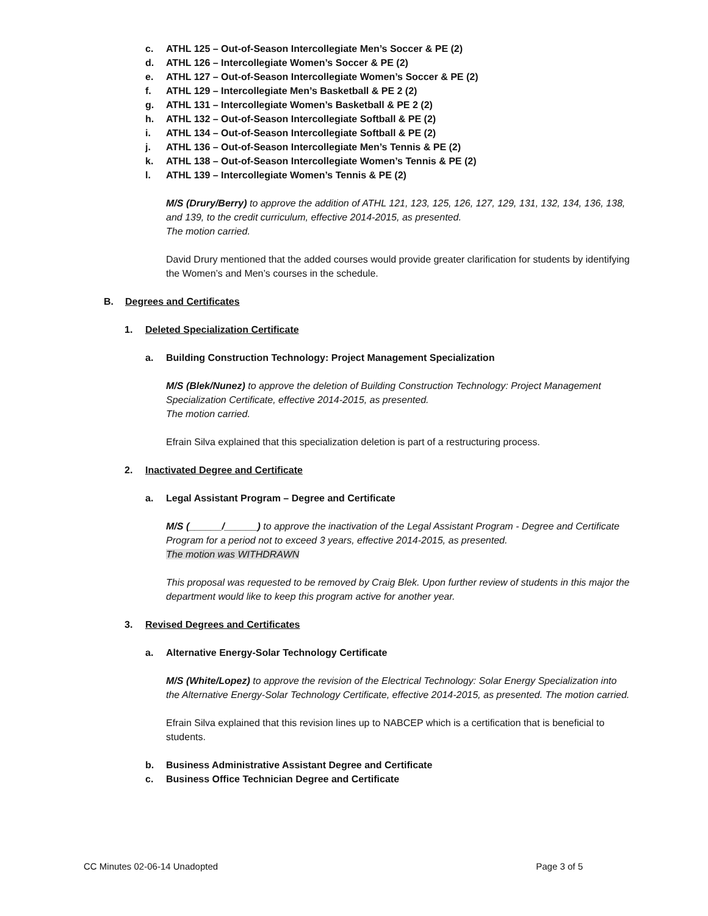c. ATHL 125 – Out-of-Season Intercollegiate Men’s Soccer & PE (2)
d. ATHL 126 – Intercollegiate Women’s Soccer & PE (2)
e. ATHL 127 – Out-of-Season Intercollegiate Women’s Soccer & PE (2)
f. ATHL 129 – Intercollegiate Men’s Basketball & PE 2 (2)
g. ATHL 131 – Intercollegiate Women’s Basketball & PE 2 (2)
h. ATHL 132 – Out-of-Season Intercollegiate Softball & PE (2)
i. ATHL 134 – Out-of-Season Intercollegiate Softball & PE (2)
j. ATHL 136 – Out-of-Season Intercollegiate Men’s Tennis & PE (2)
k. ATHL 138 – Out-of-Season Intercollegiate Women’s Tennis & PE (2)
l. ATHL 139 – Intercollegiate Women’s Tennis & PE (2)
M/S (Drury/Berry) to approve the addition of ATHL 121, 123, 125, 126, 127, 129, 131, 132, 134, 136, 138, and 139, to the credit curriculum, effective 2014-2015, as presented.
The motion carried.
David Drury mentioned that the added courses would provide greater clarification for students by identifying the Women’s and Men’s courses in the schedule.
B. Degrees and Certificates
1. Deleted Specialization Certificate
a. Building Construction Technology: Project Management Specialization
M/S (Blek/Nunez) to approve the deletion of Building Construction Technology: Project Management Specialization Certificate, effective 2014-2015, as presented.
The motion carried.
Efrain Silva explained that this specialization deletion is part of a restructuring process.
2. Inactivated Degree and Certificate
a. Legal Assistant Program – Degree and Certificate
M/S (______/______) to approve the inactivation of the Legal Assistant Program - Degree and Certificate Program for a period not to exceed 3 years, effective 2014-2015, as presented.
The motion was WITHDRAWN
This proposal was requested to be removed by Craig Blek. Upon further review of students in this major the department would like to keep this program active for another year.
3. Revised Degrees and Certificates
a. Alternative Energy-Solar Technology Certificate
M/S (White/Lopez) to approve the revision of the Electrical Technology: Solar Energy Specialization into the Alternative Energy-Solar Technology Certificate, effective 2014-2015, as presented. The motion carried.
Efrain Silva explained that this revision lines up to NABCEP which is a certification that is beneficial to students.
b. Business Administrative Assistant Degree and Certificate
c. Business Office Technician Degree and Certificate
CC Minutes 02-06-14 Unadopted Page 3 of 5